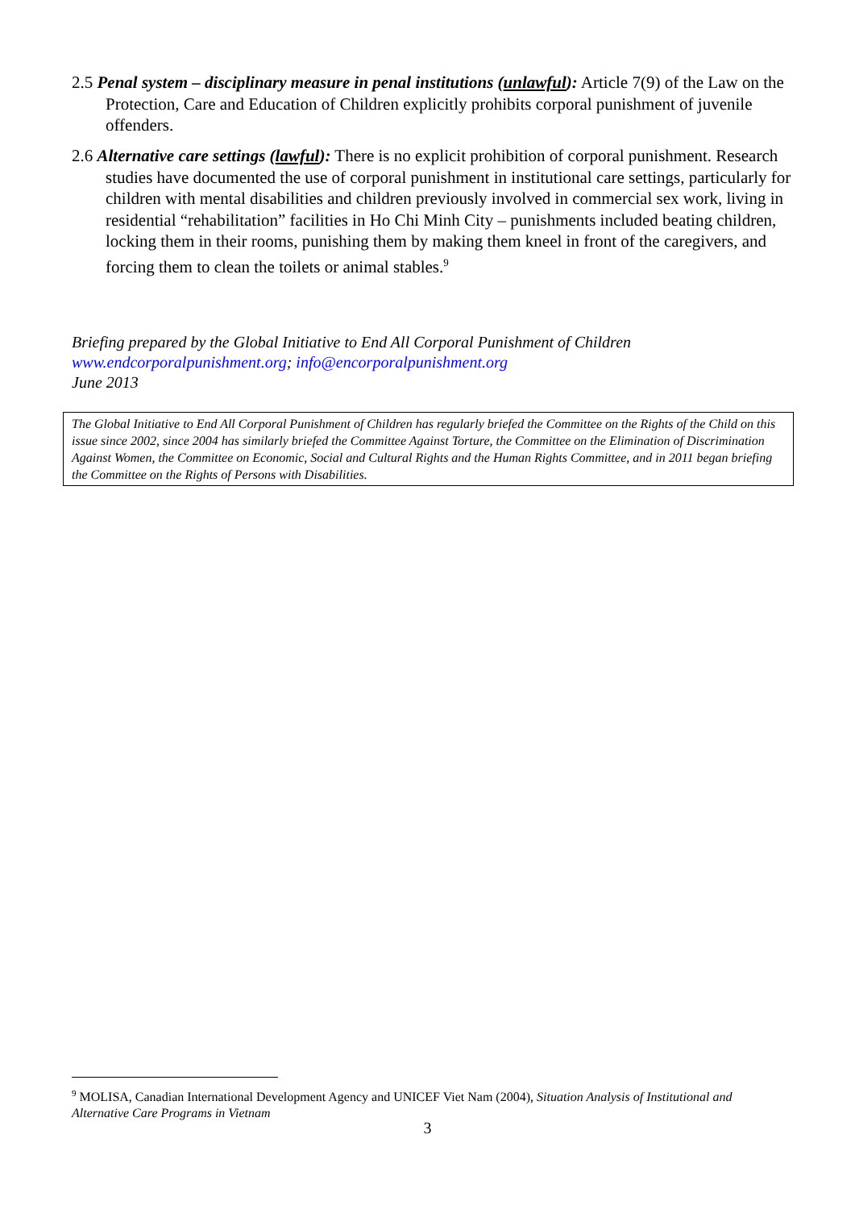2.5 Penal system – disciplinary measure in penal institutions (unlawful): Article 7(9) of the Law on the Protection, Care and Education of Children explicitly prohibits corporal punishment of juvenile offenders.
2.6 Alternative care settings (lawful): There is no explicit prohibition of corporal punishment. Research studies have documented the use of corporal punishment in institutional care settings, particularly for children with mental disabilities and children previously involved in commercial sex work, living in residential “rehabilitation” facilities in Ho Chi Minh City – punishments included beating children, locking them in their rooms, punishing them by making them kneel in front of the caregivers, and forcing them to clean the toilets or animal stables.<sup>9</sup>
Briefing prepared by the Global Initiative to End All Corporal Punishment of Children
www.endcorporalpunishment.org; info@encorporalpunishment.org
June 2013
The Global Initiative to End All Corporal Punishment of Children has regularly briefed the Committee on the Rights of the Child on this issue since 2002, since 2004 has similarly briefed the Committee Against Torture, the Committee on the Elimination of Discrimination Against Women, the Committee on Economic, Social and Cultural Rights and the Human Rights Committee, and in 2011 began briefing the Committee on the Rights of Persons with Disabilities.
<sup>9</sup> MOLISA, Canadian International Development Agency and UNICEF Viet Nam (2004), Situation Analysis of Institutional and Alternative Care Programs in Vietnam
3